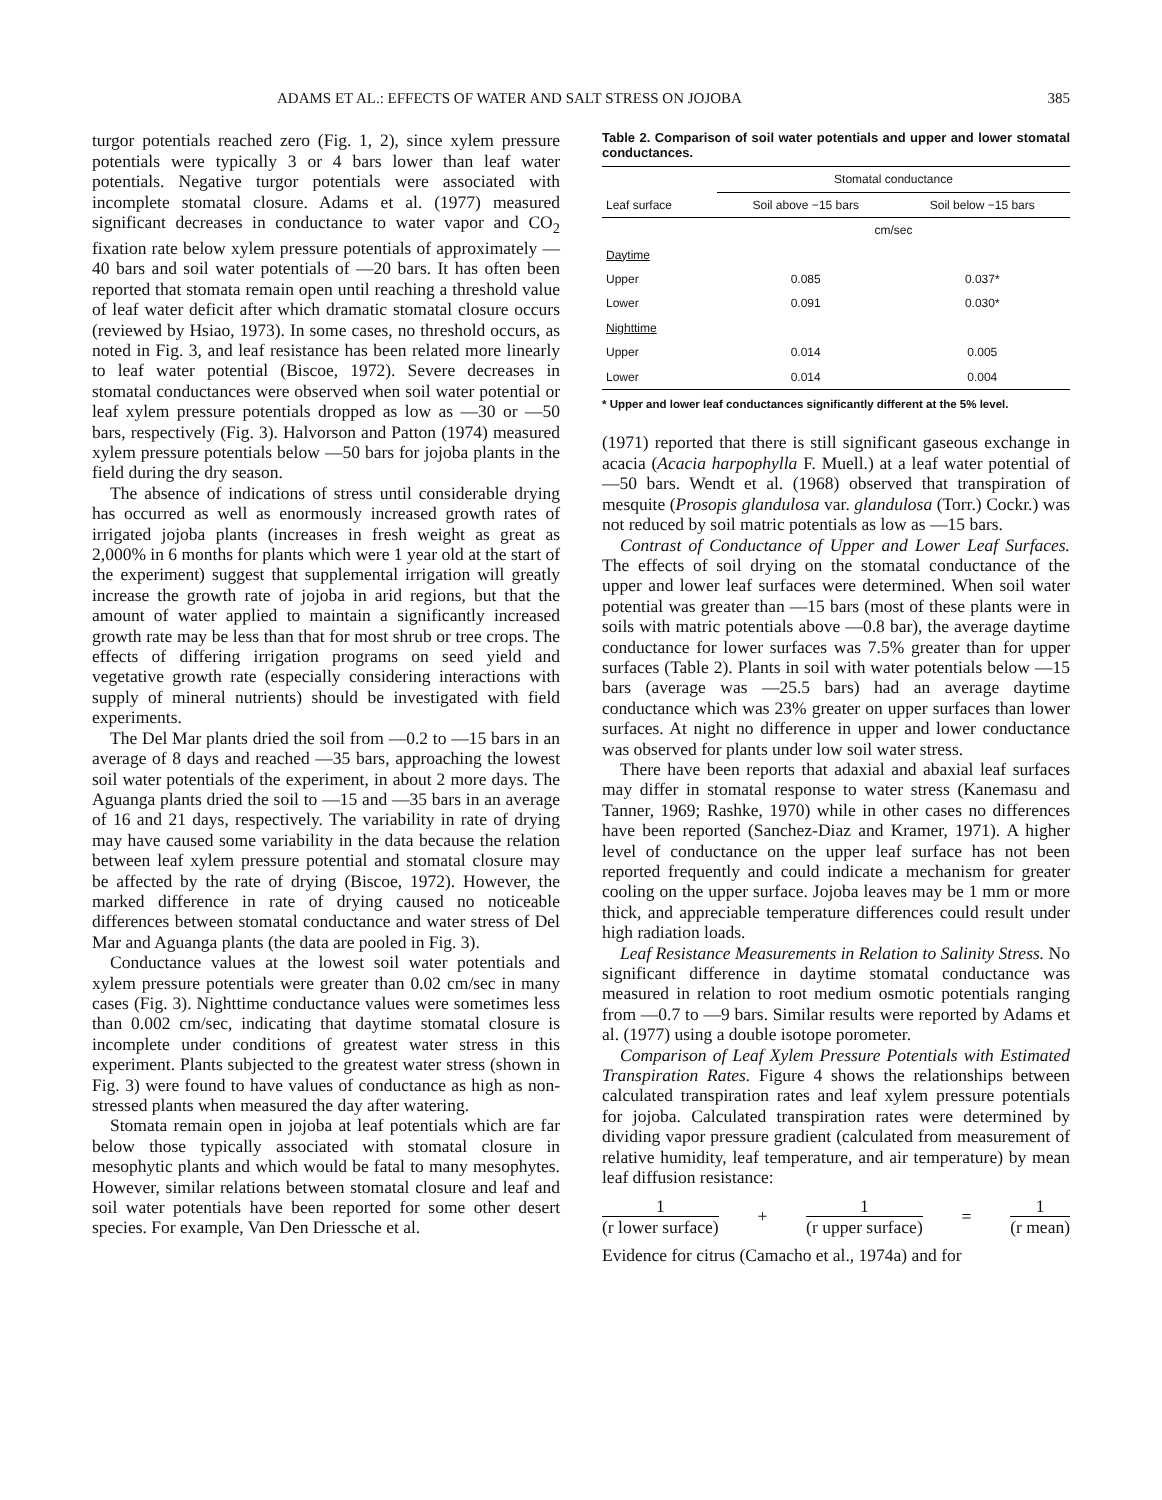ADAMS ET AL.: EFFECTS OF WATER AND SALT STRESS ON JOJOBA 385
turgor potentials reached zero (Fig. 1, 2), since xylem pressure potentials were typically 3 or 4 bars lower than leaf water potentials. Negative turgor potentials were associated with incomplete stomatal closure. Adams et al. (1977) measured significant decreases in conductance to water vapor and CO<sub>2</sub> fixation rate below xylem pressure potentials of approximately —40 bars and soil water potentials of —20 bars. It has often been reported that stomata remain open until reaching a threshold value of leaf water deficit after which dramatic stomatal closure occurs (reviewed by Hsiao, 1973). In some cases, no threshold occurs, as noted in Fig. 3, and leaf resistance has been related more linearly to leaf water potential (Biscoe, 1972). Severe decreases in stomatal conductances were observed when soil water potential or leaf xylem pressure potentials dropped as low as —30 or —50 bars, respectively (Fig. 3). Halvorson and Patton (1974) measured xylem pressure potentials below —50 bars for jojoba plants in the field during the dry season.
The absence of indications of stress until considerable drying has occurred as well as enormously increased growth rates of irrigated jojoba plants (increases in fresh weight as great as 2,000% in 6 months for plants which were 1 year old at the start of the experiment) suggest that supplemental irrigation will greatly increase the growth rate of jojoba in arid regions, but that the amount of water applied to maintain a significantly increased growth rate may be less than that for most shrub or tree crops. The effects of differing irrigation programs on seed yield and vegetative growth rate (especially considering interactions with supply of mineral nutrients) should be investigated with field experiments.
The Del Mar plants dried the soil from —0.2 to —15 bars in an average of 8 days and reached —35 bars, approaching the lowest soil water potentials of the experiment, in about 2 more days. The Aguanga plants dried the soil to —15 and —35 bars in an average of 16 and 21 days, respectively. The variability in rate of drying may have caused some variability in the data because the relation between leaf xylem pressure potential and stomatal closure may be affected by the rate of drying (Biscoe, 1972). However, the marked difference in rate of drying caused no noticeable differences between stomatal conductance and water stress of Del Mar and Aguanga plants (the data are pooled in Fig. 3).
Conductance values at the lowest soil water potentials and xylem pressure potentials were greater than 0.02 cm/sec in many cases (Fig. 3). Nighttime conductance values were sometimes less than 0.002 cm/sec, indicating that daytime stomatal closure is incomplete under conditions of greatest water stress in this experiment. Plants subjected to the greatest water stress (shown in Fig. 3) were found to have values of conductance as high as non-stressed plants when measured the day after watering.
Stomata remain open in jojoba at leaf potentials which are far below those typically associated with stomatal closure in mesophytic plants and which would be fatal to many mesophytes. However, similar relations between stomatal closure and leaf and soil water potentials have been reported for some other desert species. For example, Van Den Driessche et al.
Table 2. Comparison of soil water potentials and upper and lower stomatal conductances.
| | Stomatal conductance | |
| --- | --- | --- |
| Leaf surface | Soil above −15 bars | Soil below −15 bars |
| | cm/sec | |
| Daytime | | |
| Upper | 0.085 | 0.037* |
| Lower | 0.091 | 0.030* |
| Nighttime | | |
| Upper | 0.014 | 0.005 |
| Lower | 0.014 | 0.004 |
* Upper and lower leaf conductances significantly different at the 5% level.
(1971) reported that there is still significant gaseous exchange in acacia (Acacia harpophylla F. Muell.) at a leaf water potential of —50 bars. Wendt et al. (1968) observed that transpiration of mesquite (Prosopis glandulosa var. glandulosa (Torr.) Cockr.) was not reduced by soil matric potentials as low as —15 bars.
Contrast of Conductance of Upper and Lower Leaf Surfaces. The effects of soil drying on the stomatal conductance of the upper and lower leaf surfaces were determined. When soil water potential was greater than —15 bars (most of these plants were in soils with matric potentials above —0.8 bar), the average daytime conductance for lower surfaces was 7.5% greater than for upper surfaces (Table 2). Plants in soil with water potentials below —15 bars (average was —25.5 bars) had an average daytime conductance which was 23% greater on upper surfaces than lower surfaces. At night no difference in upper and lower conductance was observed for plants under low soil water stress.
There have been reports that adaxial and abaxial leaf surfaces may differ in stomatal response to water stress (Kanemasu and Tanner, 1969; Rashke, 1970) while in other cases no differences have been reported (Sanchez-Diaz and Kramer, 1971). A higher level of conductance on the upper leaf surface has not been reported frequently and could indicate a mechanism for greater cooling on the upper surface. Jojoba leaves may be 1 mm or more thick, and appreciable temperature differences could result under high radiation loads.
Leaf Resistance Measurements in Relation to Salinity Stress. No significant difference in daytime stomatal conductance was measured in relation to root medium osmotic potentials ranging from —0.7 to —9 bars. Similar results were reported by Adams et al. (1977) using a double isotope porometer.
Comparison of Leaf Xylem Pressure Potentials with Estimated Transpiration Rates. Figure 4 shows the relationships between calculated transpiration rates and leaf xylem pressure potentials for jojoba. Calculated transpiration rates were determined by dividing vapor pressure gradient (calculated from measurement of relative humidity, leaf temperature, and air temperature) by mean leaf diffusion resistance:
1
(r lower surface)
+ 1
(r upper surface)
= 1
(r mean)
Evidence for citrus (Camacho et al., 1974a) and for